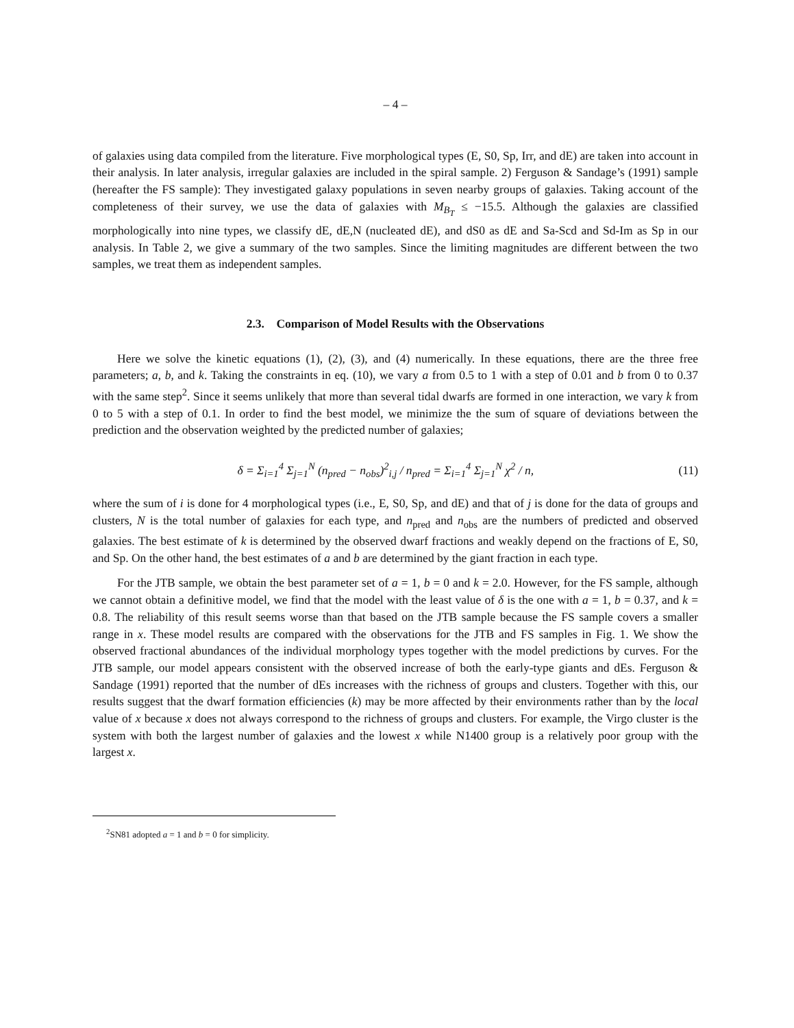– 4 –
of galaxies using data compiled from the literature. Five morphological types (E, S0, Sp, Irr, and dE) are taken into account in their analysis. In later analysis, irregular galaxies are included in the spiral sample. 2) Ferguson & Sandage’s (1991) sample (hereafter the FS sample): They investigated galaxy populations in seven nearby groups of galaxies. Taking account of the completeness of their survey, we use the data of galaxies with M<sub>B<sub>T</sub></sub> ≤ −15.5. Although the galaxies are classified morphologically into nine types, we classify dE, dE,N (nucleated dE), and dS0 as dE and Sa-Scd and Sd-Im as Sp in our analysis. In Table 2, we give a summary of the two samples. Since the limiting magnitudes are different between the two samples, we treat them as independent samples.
2.3. Comparison of Model Results with the Observations
Here we solve the kinetic equations (1), (2), (3), and (4) numerically. In these equations, there are the three free parameters; a, b, and k. Taking the constraints in eq. (10), we vary a from 0.5 to 1 with a step of 0.01 and b from 0 to 0.37 with the same step<sup>2</sup>. Since it seems unlikely that more than several tidal dwarfs are formed in one interaction, we vary k from 0 to 5 with a step of 0.1. In order to find the best model, we minimize the the sum of square of deviations between the prediction and the observation weighted by the predicted number of galaxies;
δ = Σ<sub>i=1</sub><sup>4</sup> Σ<sub>j=1</sub><sup>N</sup> (n<sub>pred</sub> − n<sub>obs</sub>)<sup>2</sup><sub>i,j</sub> / n<sub>pred</sub> = Σ<sub>i=1</sub><sup>4</sup> Σ<sub>j=1</sub><sup>N</sup> χ<sup>2</sup> / n, (11)
where the sum of i is done for 4 morphological types (i.e., E, S0, Sp, and dE) and that of j is done for the data of groups and clusters, N is the total number of galaxies for each type, and n<sub>pred</sub> and n<sub>obs</sub> are the numbers of predicted and observed galaxies. The best estimate of k is determined by the observed dwarf fractions and weakly depend on the fractions of E, S0, and Sp. On the other hand, the best estimates of a and b are determined by the giant fraction in each type.
For the JTB sample, we obtain the best parameter set of a = 1, b = 0 and k = 2.0. However, for the FS sample, although we cannot obtain a definitive model, we find that the model with the least value of δ is the one with a = 1, b = 0.37, and k = 0.8. The reliability of this result seems worse than that based on the JTB sample because the FS sample covers a smaller range in x. These model results are compared with the observations for the JTB and FS samples in Fig. 1. We show the observed fractional abundances of the individual morphology types together with the model predictions by curves. For the JTB sample, our model appears consistent with the observed increase of both the early-type giants and dEs. Ferguson & Sandage (1991) reported that the number of dEs increases with the richness of groups and clusters. Together with this, our results suggest that the dwarf formation efficiencies (k) may be more affected by their environments rather than by the local value of x because x does not always correspond to the richness of groups and clusters. For example, the Virgo cluster is the system with both the largest number of galaxies and the lowest x while N1400 group is a relatively poor group with the largest x.
<sup>2</sup> SN81 adopted a = 1 and b = 0 for simplicity.